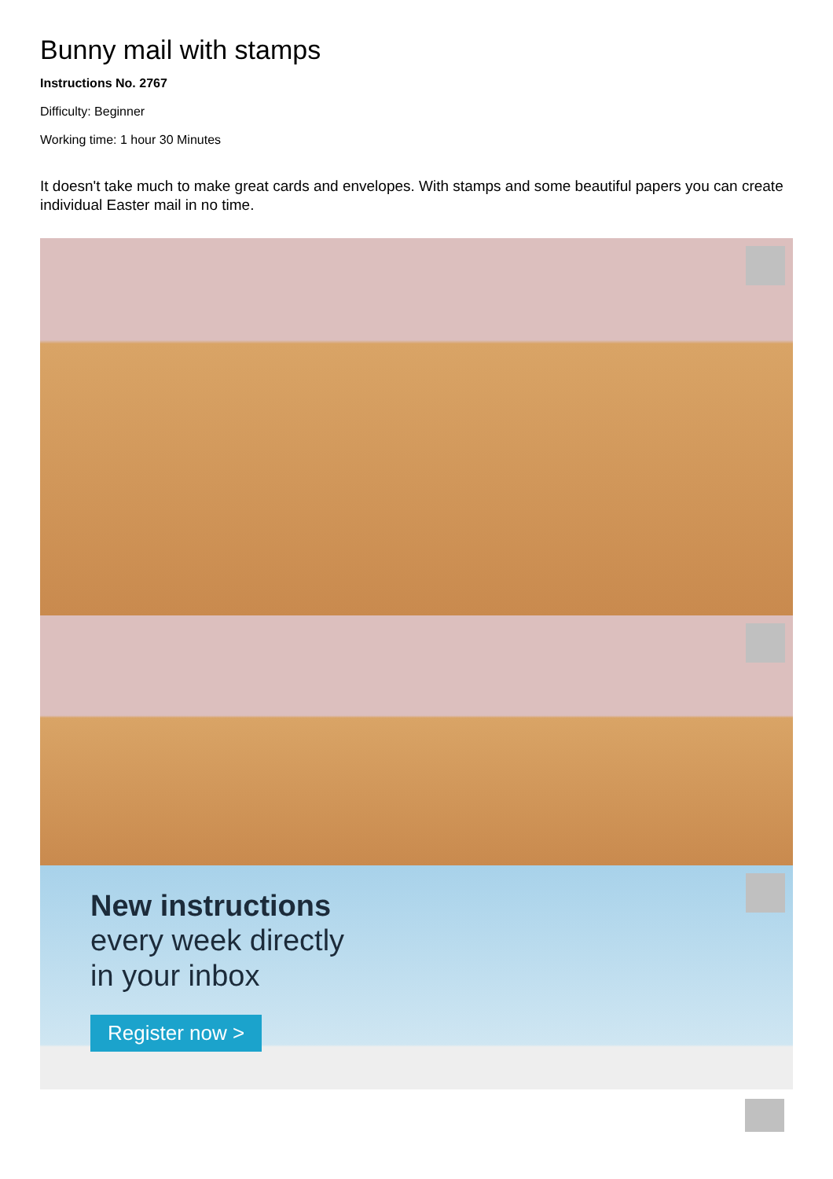Bunny mail with stamps
Instructions No. 2767
Difficulty: Beginner
Working time: 1 hour 30 Minutes
It doesn't take much to make great cards and envelopes. With stamps and some beautiful papers you can create individual Easter mail in no time.
New instructions
every week directly
in your inbox
Register now >